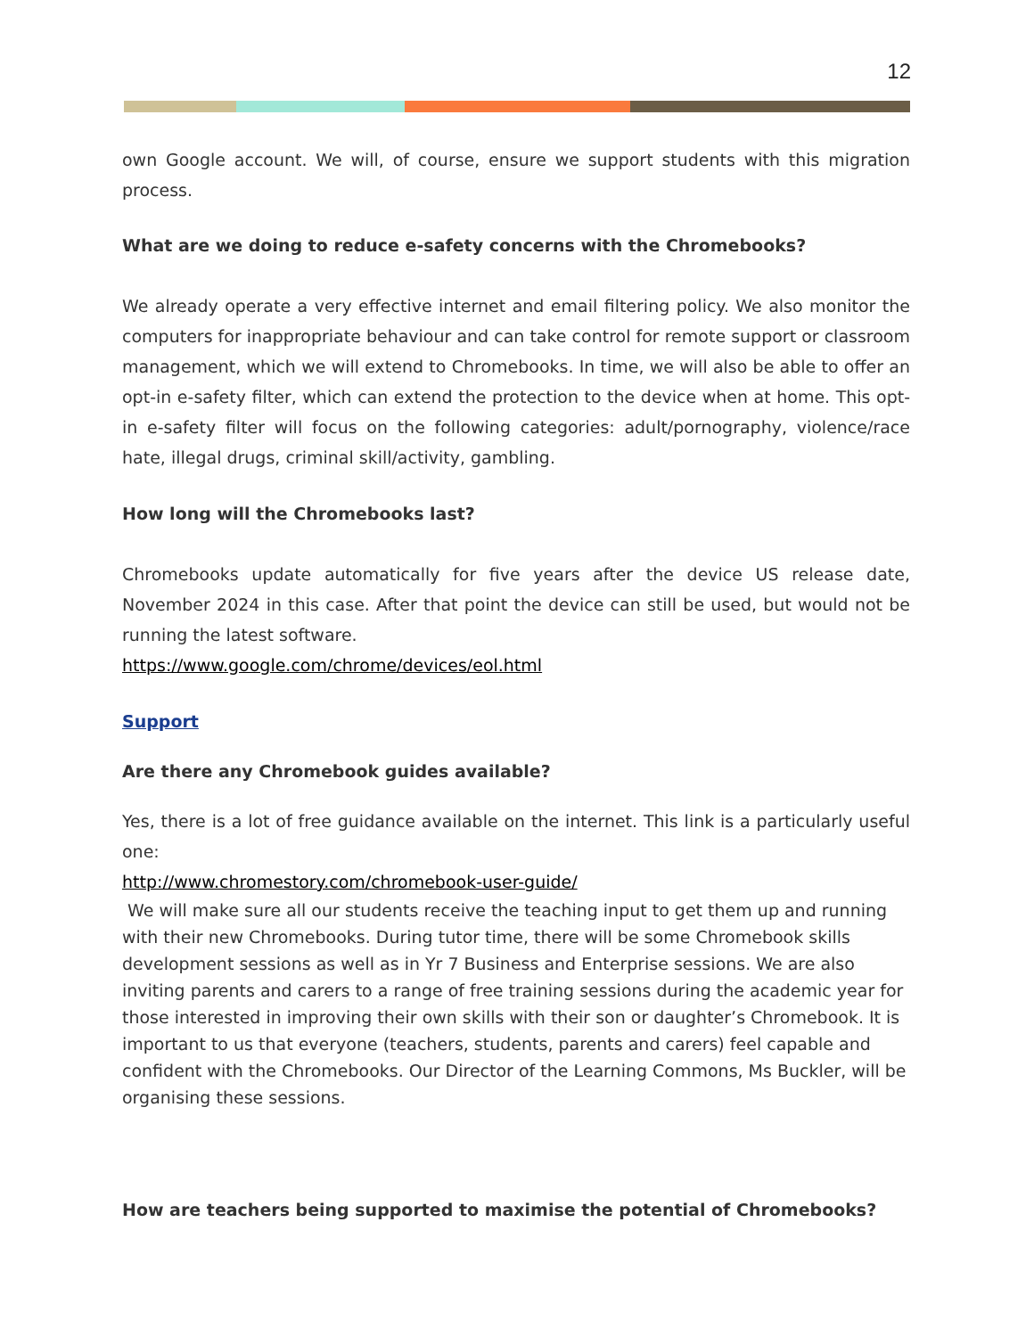12
own Google account. We will, of course, ensure we support students with this migration process.
What are we doing to reduce e-safety concerns with the Chromebooks?
We already operate a very effective internet and email filtering policy. We also monitor the computers for inappropriate behaviour and can take control for remote support or classroom management, which we will extend to Chromebooks. In time, we will also be able to offer an opt-in e-safety filter, which can extend the protection to the device when at home. This opt-in e-safety filter will focus on the following categories: adult/pornography, violence/race hate, illegal drugs, criminal skill/activity, gambling.
How long will the Chromebooks last?
Chromebooks update automatically for five years after the device US release date, November 2024 in this case. After that point the device can still be used, but would not be running the latest software.
https://www.google.com/chrome/devices/eol.html
Support
Are there any Chromebook guides available?
Yes, there is a lot of free guidance available on the internet. This link is a particularly useful one:
http://www.chromestory.com/chromebook-user-guide/
We will make sure all our students receive the teaching input to get them up and running with their new Chromebooks. During tutor time, there will be some Chromebook skills development sessions as well as in Yr 7 Business and Enterprise sessions. We are also inviting parents and carers to a range of free training sessions during the academic year for those interested in improving their own skills with their son or daughter’s Chromebook. It is important to us that everyone (teachers, students, parents and carers) feel capable and confident with the Chromebooks. Our Director of the Learning Commons, Ms Buckler, will be organising these sessions.
How are teachers being supported to maximise the potential of Chromebooks?